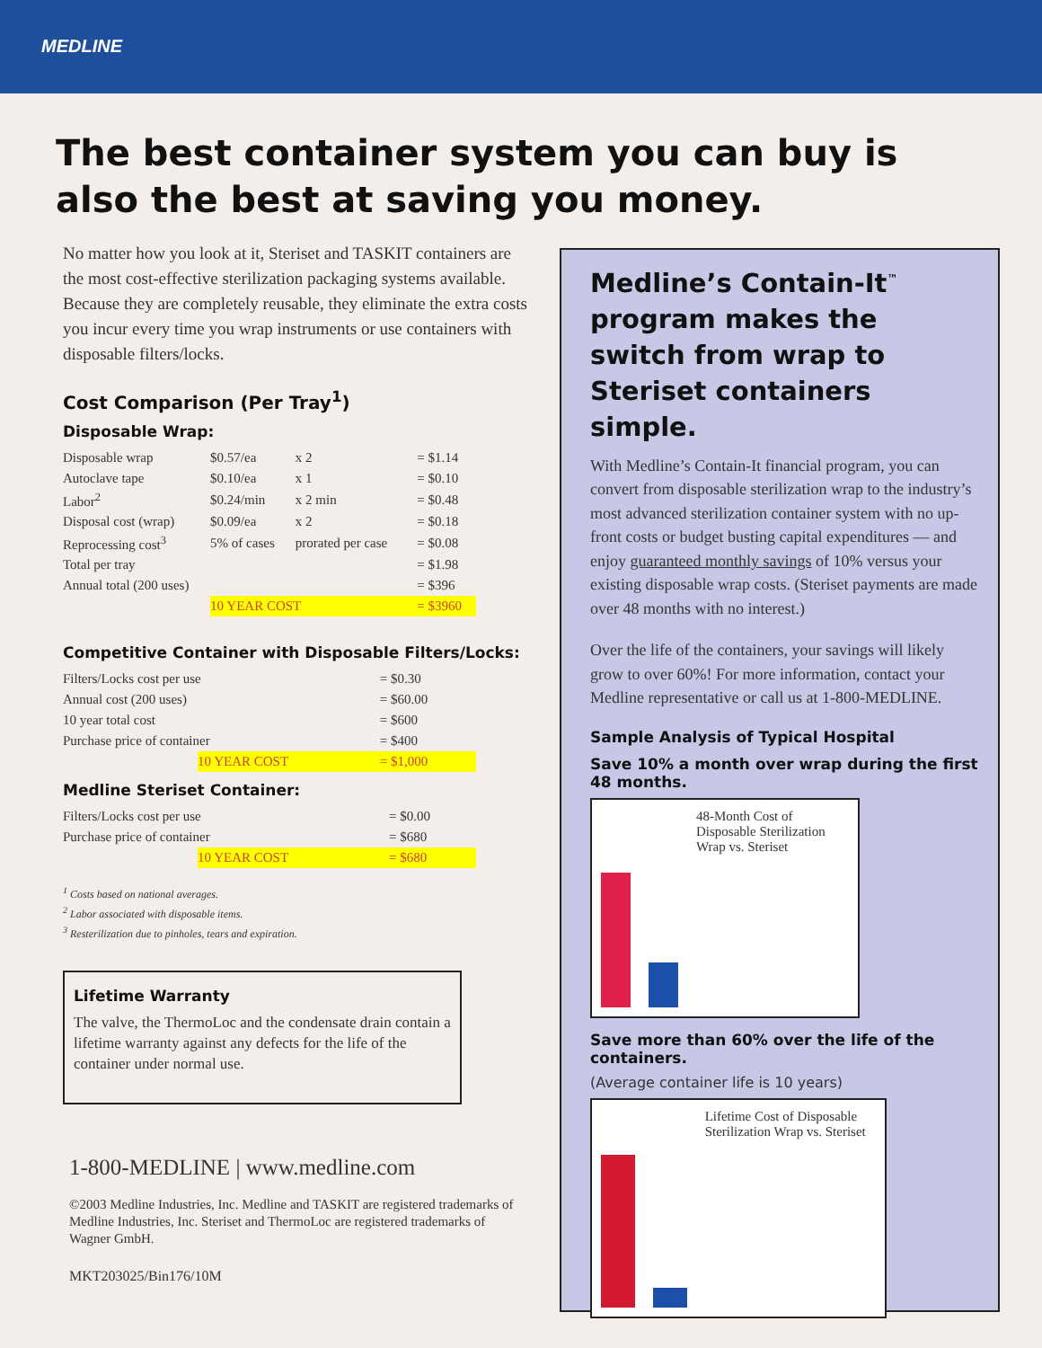MEDLINE
The best container system you can buy is also the best at saving you money.
No matter how you look at it, Steriset and TASKIT containers are the most cost-effective sterilization packaging systems available. Because they are completely reusable, they eliminate the extra costs you incur every time you wrap instruments or use containers with disposable filters/locks.
Cost Comparison (Per Tray<sup>1</sup>)
Disposable Wrap:
| Disposable wrap | $0.57/ea | x 2 | = $1.14 |
| Autoclave tape | $0.10/ea | x 1 | = $0.10 |
| Labor<sup>2</sup> | $0.24/min | x 2 min | = $0.48 |
| Disposal cost (wrap) | $0.09/ea | x 2 | = $0.18 |
| Reprocessing cost<sup>3</sup> | 5% of cases | prorated per case | = $0.08 |
| Total per tray | | | = $1.98 |
| Annual total (200 uses) | | | = $396 |
| | 10 YEAR COST | | = $3960 |
Competitive Container with Disposable Filters/Locks:
| Filters/Locks cost per use | | = $0.30 |
| Annual cost (200 uses) | | = $60.00 |
| 10 year total cost | | = $600 |
| Purchase price of container | | = $400 |
| | 10 YEAR COST | = $1,000 |
Medline Steriset Container:
| Filters/Locks cost per use | | = $0.00 |
| Purchase price of container | | = $680 |
| | 10 YEAR COST | = $680 |
<sup>1</sup> Costs based on national averages.
<sup>2</sup> Labor associated with disposable items.
<sup>3</sup> Resterilization due to pinholes, tears and expiration.
Lifetime Warranty
The valve, the ThermoLoc and the condensate drain contain a lifetime warranty against any defects for the life of the container under normal use.
1-800-MEDLINE | www.medline.com
©2003 Medline Industries, Inc. Medline and TASKIT are registered trademarks of Medline Industries, Inc. Steriset and ThermoLoc are registered trademarks of Wagner GmbH.
MKT203025/Bin176/10M
Medline’s Contain-It<sup>™</sup> program makes the switch from wrap to Steriset containers simple.
With Medline’s Contain-It financial program, you can convert from disposable sterilization wrap to the industry’s most advanced sterilization container system with no up-front costs or budget busting capital expenditures — and enjoy guaranteed monthly savings of 10% versus your existing disposable wrap costs. (Steriset payments are made over 48 months with no interest.)
Over the life of the containers, your savings will likely grow to over 60%! For more information, contact your Medline representative or call us at 1-800-MEDLINE.
Sample Analysis of Typical Hospital
Save 10% a month over wrap during the first 48 months.
48-Month Cost of Disposable Sterilization Wrap vs. Steriset
Save more than 60% over the life of the containers.
(Average container life is 10 years)
Lifetime Cost of Disposable Sterilization Wrap vs. Steriset